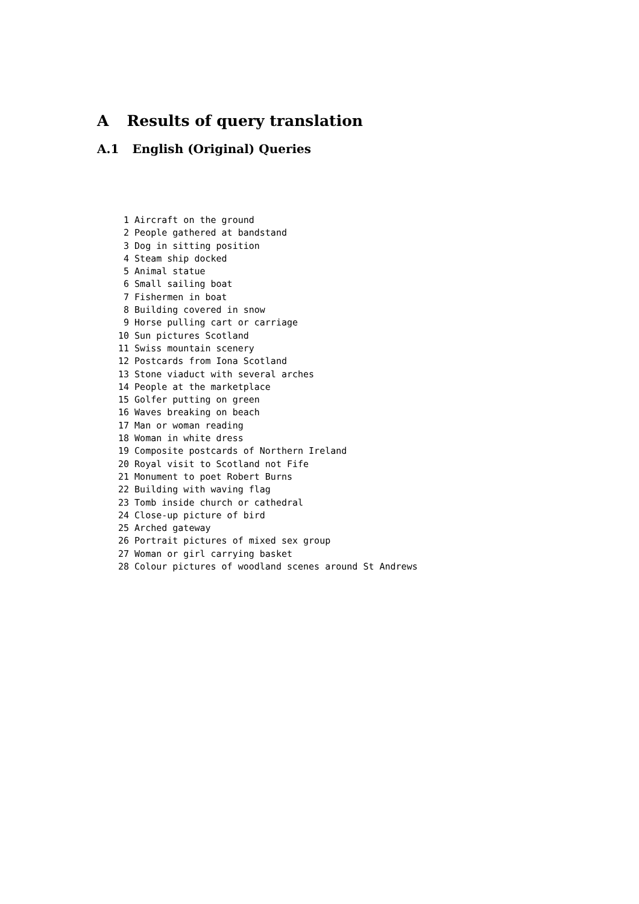A Results of query translation
A.1 English (Original) Queries
 1 Aircraft on the ground
 2 People gathered at bandstand
 3 Dog in sitting position
 4 Steam ship docked
 5 Animal statue
 6 Small sailing boat
 7 Fishermen in boat
 8 Building covered in snow
 9 Horse pulling cart or carriage
10 Sun pictures Scotland
11 Swiss mountain scenery
12 Postcards from Iona Scotland
13 Stone viaduct with several arches
14 People at the marketplace
15 Golfer putting on green
16 Waves breaking on beach
17 Man or woman reading
18 Woman in white dress
19 Composite postcards of Northern Ireland
20 Royal visit to Scotland not Fife
21 Monument to poet Robert Burns
22 Building with waving flag
23 Tomb inside church or cathedral
24 Close-up picture of bird
25 Arched gateway
26 Portrait pictures of mixed sex group
27 Woman or girl carrying basket
28 Colour pictures of woodland scenes around St Andrews